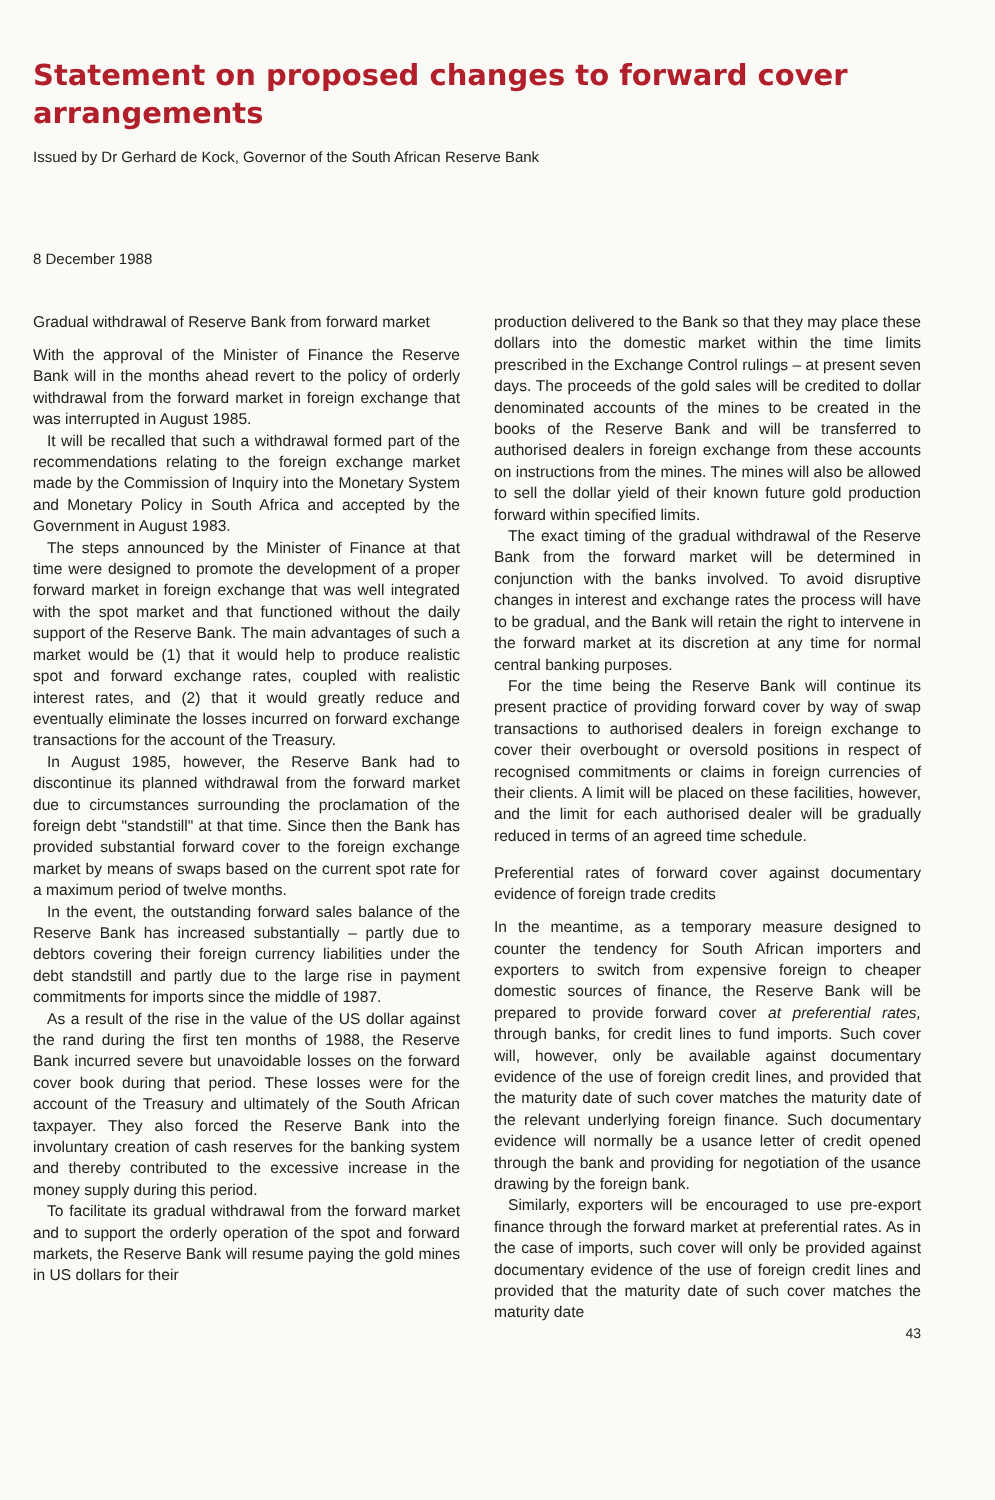Statement on proposed changes to forward cover arrangements
Issued by Dr Gerhard de Kock, Governor of the South African Reserve Bank
8 December 1988
Gradual withdrawal of Reserve Bank from forward market
With the approval of the Minister of Finance the Reserve Bank will in the months ahead revert to the policy of orderly withdrawal from the forward market in foreign exchange that was interrupted in August 1985.
It will be recalled that such a withdrawal formed part of the recommendations relating to the foreign exchange market made by the Commission of Inquiry into the Monetary System and Monetary Policy in South Africa and accepted by the Government in August 1983.
The steps announced by the Minister of Finance at that time were designed to promote the development of a proper forward market in foreign exchange that was well integrated with the spot market and that functioned without the daily support of the Reserve Bank. The main advantages of such a market would be (1) that it would help to produce realistic spot and forward exchange rates, coupled with realistic interest rates, and (2) that it would greatly reduce and eventually eliminate the losses incurred on forward exchange transactions for the account of the Treasury.
In August 1985, however, the Reserve Bank had to discontinue its planned withdrawal from the forward market due to circumstances surrounding the proclamation of the foreign debt "standstill" at that time. Since then the Bank has provided substantial forward cover to the foreign exchange market by means of swaps based on the current spot rate for a maximum period of twelve months.
In the event, the outstanding forward sales balance of the Reserve Bank has increased substantially – partly due to debtors covering their foreign currency liabilities under the debt standstill and partly due to the large rise in payment commitments for imports since the middle of 1987.
As a result of the rise in the value of the US dollar against the rand during the first ten months of 1988, the Reserve Bank incurred severe but unavoidable losses on the forward cover book during that period. These losses were for the account of the Treasury and ultimately of the South African taxpayer. They also forced the Reserve Bank into the involuntary creation of cash reserves for the banking system and thereby contributed to the excessive increase in the money supply during this period.
To facilitate its gradual withdrawal from the forward market and to support the orderly operation of the spot and forward markets, the Reserve Bank will resume paying the gold mines in US dollars for their
production delivered to the Bank so that they may place these dollars into the domestic market within the time limits prescribed in the Exchange Control rulings – at present seven days. The proceeds of the gold sales will be credited to dollar denominated accounts of the mines to be created in the books of the Reserve Bank and will be transferred to authorised dealers in foreign exchange from these accounts on instructions from the mines. The mines will also be allowed to sell the dollar yield of their known future gold production forward within specified limits.
The exact timing of the gradual withdrawal of the Reserve Bank from the forward market will be determined in conjunction with the banks involved. To avoid disruptive changes in interest and exchange rates the process will have to be gradual, and the Bank will retain the right to intervene in the forward market at its discretion at any time for normal central banking purposes.
For the time being the Reserve Bank will continue its present practice of providing forward cover by way of swap transactions to authorised dealers in foreign exchange to cover their overbought or oversold positions in respect of recognised commitments or claims in foreign currencies of their clients. A limit will be placed on these facilities, however, and the limit for each authorised dealer will be gradually reduced in terms of an agreed time schedule.
Preferential rates of forward cover against documentary evidence of foreign trade credits
In the meantime, as a temporary measure designed to counter the tendency for South African importers and exporters to switch from expensive foreign to cheaper domestic sources of finance, the Reserve Bank will be prepared to provide forward cover at preferential rates, through banks, for credit lines to fund imports. Such cover will, however, only be available against documentary evidence of the use of foreign credit lines, and provided that the maturity date of such cover matches the maturity date of the relevant underlying foreign finance. Such documentary evidence will normally be a usance letter of credit opened through the bank and providing for negotiation of the usance drawing by the foreign bank.
Similarly, exporters will be encouraged to use pre-export finance through the forward market at preferential rates. As in the case of imports, such cover will only be provided against documentary evidence of the use of foreign credit lines and provided that the maturity date of such cover matches the maturity date
43